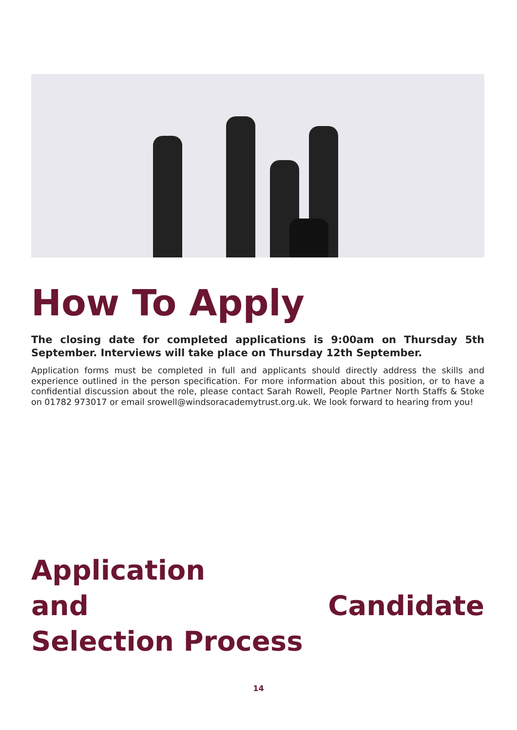How To Apply
The closing date for completed applications is 9:00am on Thursday 5th September. Interviews will take place on Thursday 12th September.
Application forms must be completed in full and applicants should directly address the skills and experience outlined in the person specification. For more information about this position, or to have a confidential discussion about the role, please contact Sarah Rowell, People Partner North Staffs & Stoke on 01782 973017 or email srowell@windsoracademytrust.org.uk. We look forward to hearing from you!
Application
and Candidate
Selection Process
14